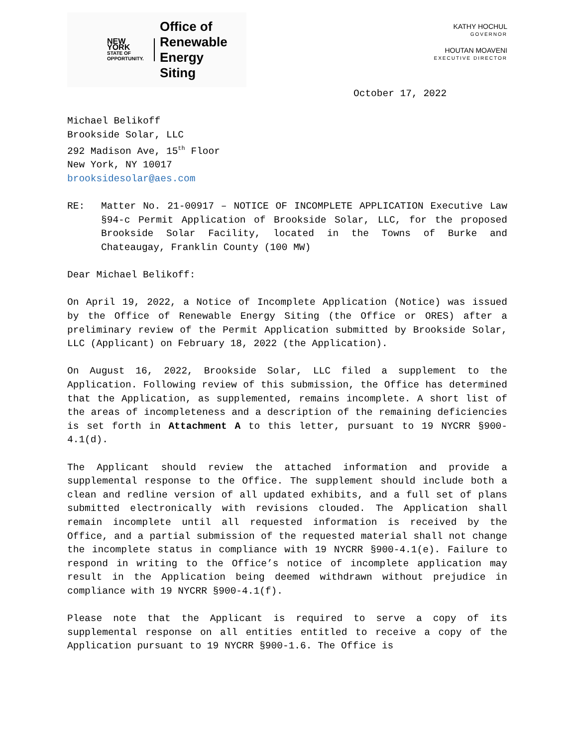NEW YORK
STATE OF
OPPORTUNITY.
Office of
Renewable
Energy Siting
KATHY HOCHUL
GOVERNOR
HOUTAN MOAVENI
EXECUTIVE DIRECTOR
October 17, 2022
Michael Belikoff
Brookside Solar, LLC
292 Madison Ave, 15<sup>th</sup> Floor
New York, NY 10017
brooksidesolar@aes.com
RE: Matter No. 21-00917 – NOTICE OF INCOMPLETE APPLICATION Executive Law §94-c Permit Application of Brookside Solar, LLC, for the proposed Brookside Solar Facility, located in the Towns of Burke and Chateaugay, Franklin County (100 MW)
Dear Michael Belikoff:
On April 19, 2022, a Notice of Incomplete Application (Notice) was issued by the Office of Renewable Energy Siting (the Office or ORES) after a preliminary review of the Permit Application submitted by Brookside Solar, LLC (Applicant) on February 18, 2022 (the Application).
On August 16, 2022, Brookside Solar, LLC filed a supplement to the Application. Following review of this submission, the Office has determined that the Application, as supplemented, remains incomplete. A short list of the areas of incompleteness and a description of the remaining deficiencies is set forth in Attachment A to this letter, pursuant to 19 NYCRR §900-4.1(d).
The Applicant should review the attached information and provide a supplemental response to the Office. The supplement should include both a clean and redline version of all updated exhibits, and a full set of plans submitted electronically with revisions clouded. The Application shall remain incomplete until all requested information is received by the Office, and a partial submission of the requested material shall not change the incomplete status in compliance with 19 NYCRR §900-4.1(e). Failure to respond in writing to the Office’s notice of incomplete application may result in the Application being deemed withdrawn without prejudice in compliance with 19 NYCRR §900-4.1(f).
Please note that the Applicant is required to serve a copy of its supplemental response on all entities entitled to receive a copy of the Application pursuant to 19 NYCRR §900-1.6. The Office is